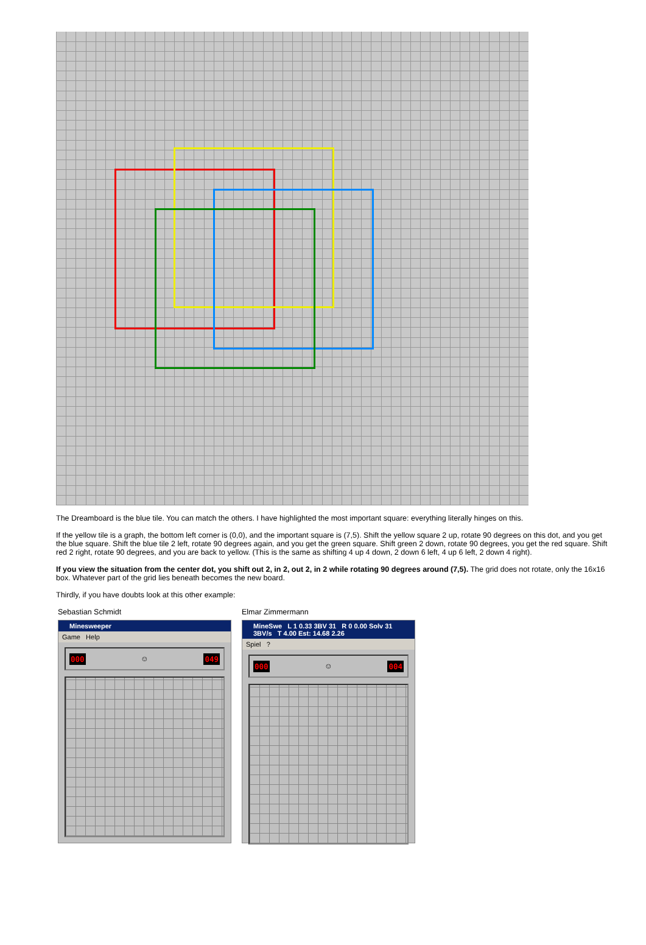The Dreamboard is the blue tile. You can match the others. I have highlighted the most important square: everything literally hinges on this.
If the yellow tile is a graph, the bottom left corner is (0,0), and the important square is (7,5). Shift the yellow square 2 up, rotate 90 degrees on this dot, and you get the blue square. Shift the blue tile 2 left, rotate 90 degrees again, and you get the green square. Shift green 2 down, rotate 90 degrees, you get the red square. Shift red 2 right, rotate 90 degrees, and you are back to yellow. (This is the same as shifting 4 up 4 down, 2 down 6 left, 4 up 6 left, 2 down 4 right).
If you view the situation from the center dot, you shift out 2, in 2, out 2, in 2 while rotating 90 degrees around (7,5). The grid does not rotate, only the 16x16 box. Whatever part of the grid lies beneath becomes the new board.
Thirdly, if you have doubts look at this other example:
Sebastian Schmidt
Minesweeper
Game Help
000 ☺ 049
Elmar Zimmermann
MineSwe L 1 0.33 3BV 31 R 0 0.00 Solv 31 3BV/s T 4.00 Est: 14.68 2.26
Spiel ?
000 ☺ 004